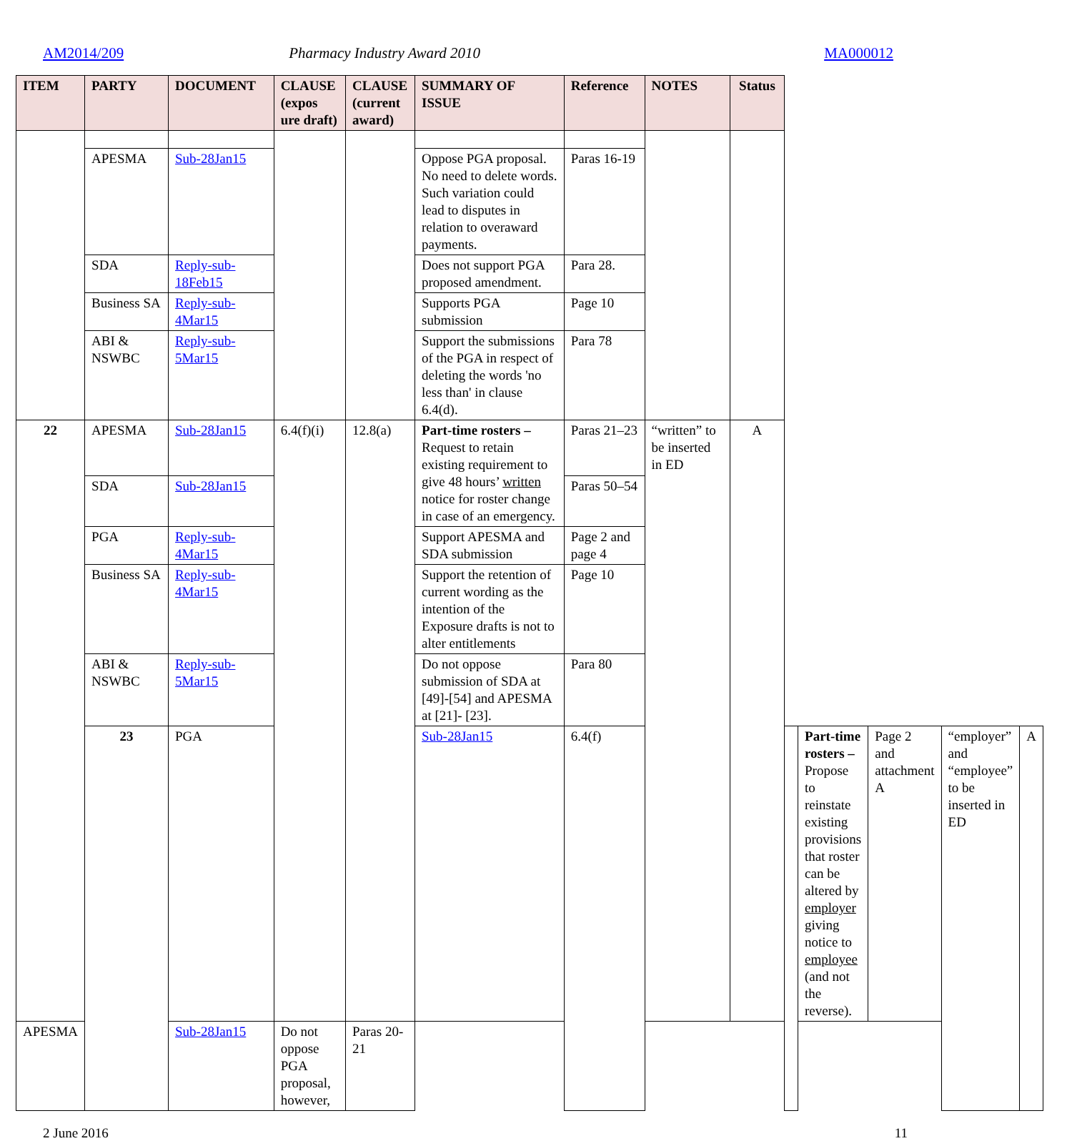AM2014/209 Pharmacy Industry Award 2010 MA000012
| ITEM | PARTY | DOCUMENT | CLAUSE (expos ure draft) | CLAUSE (current award) | SUMMARY OF ISSUE | Reference | NOTES | Status | | | | | |
| --- | --- | --- | --- | --- | --- | --- | --- | --- | --- | --- | --- | --- | --- |
| | APESMA | Sub-28Jan15 | | | Oppose PGA proposal. No need to delete words. Such variation could lead to disputes in relation to overaward payments. | Paras 16-19 | | | | | | | |
| | SDA | Reply-sub-18Feb15 | | | Does not support PGA proposed amendment. | Para 28. | | | | | | | |
| | Business SA | Reply-sub-4Mar15 | | | Supports PGA submission | Page 10 | | | | | | | |
| | ABI & NSWBC | Reply-sub-5Mar15 | | | Support the submissions of the PGA in respect of deleting the words 'no less than' in clause 6.4(d). | Para 78 | | | | | | | |
| 22 | APESMA | Sub-28Jan15 | 6.4(f)(i) | 12.8(a) | Part-time rosters – Request to retain existing requirement to give 48 hours’ written notice for roster change in case of an emergency. | Paras 21–23 | “written” to be inserted in ED | A | | | | | |
| | SDA | Sub-28Jan15 | | | | Paras 50–54 | | | | | | | |
| | PGA | Reply-sub-4Mar15 | | | Support APESMA and SDA submission | Page 2 and page 4 | | | | | | | |
| | Business SA | Reply-sub-4Mar15 | | | Support the retention of current wording as the intention of the Exposure drafts is not to alter entitlements | Page 10 | | | | | | | |
| | ABI & NSWBC | Reply-sub-5Mar15 | | | Do not oppose submission of SDA at [49]-[54] and APESMA at [21]- [23]. | Para 80 | | | | | | | |
| | 23 | PGA | | | Sub-28Jan15 | 6.4(f) | | | | Part-time rosters – Propose to reinstate existing provisions that roster can be altered by employer giving notice to employee (and not the reverse). | Page 2 and attachment A | “employer” and “employee” to be inserted in ED | A |
| APESMA | | Sub-28Jan15 | Do not oppose PGA proposal, however, | Paras 20-21 | | | | | | | | | |
2 June 2016 11